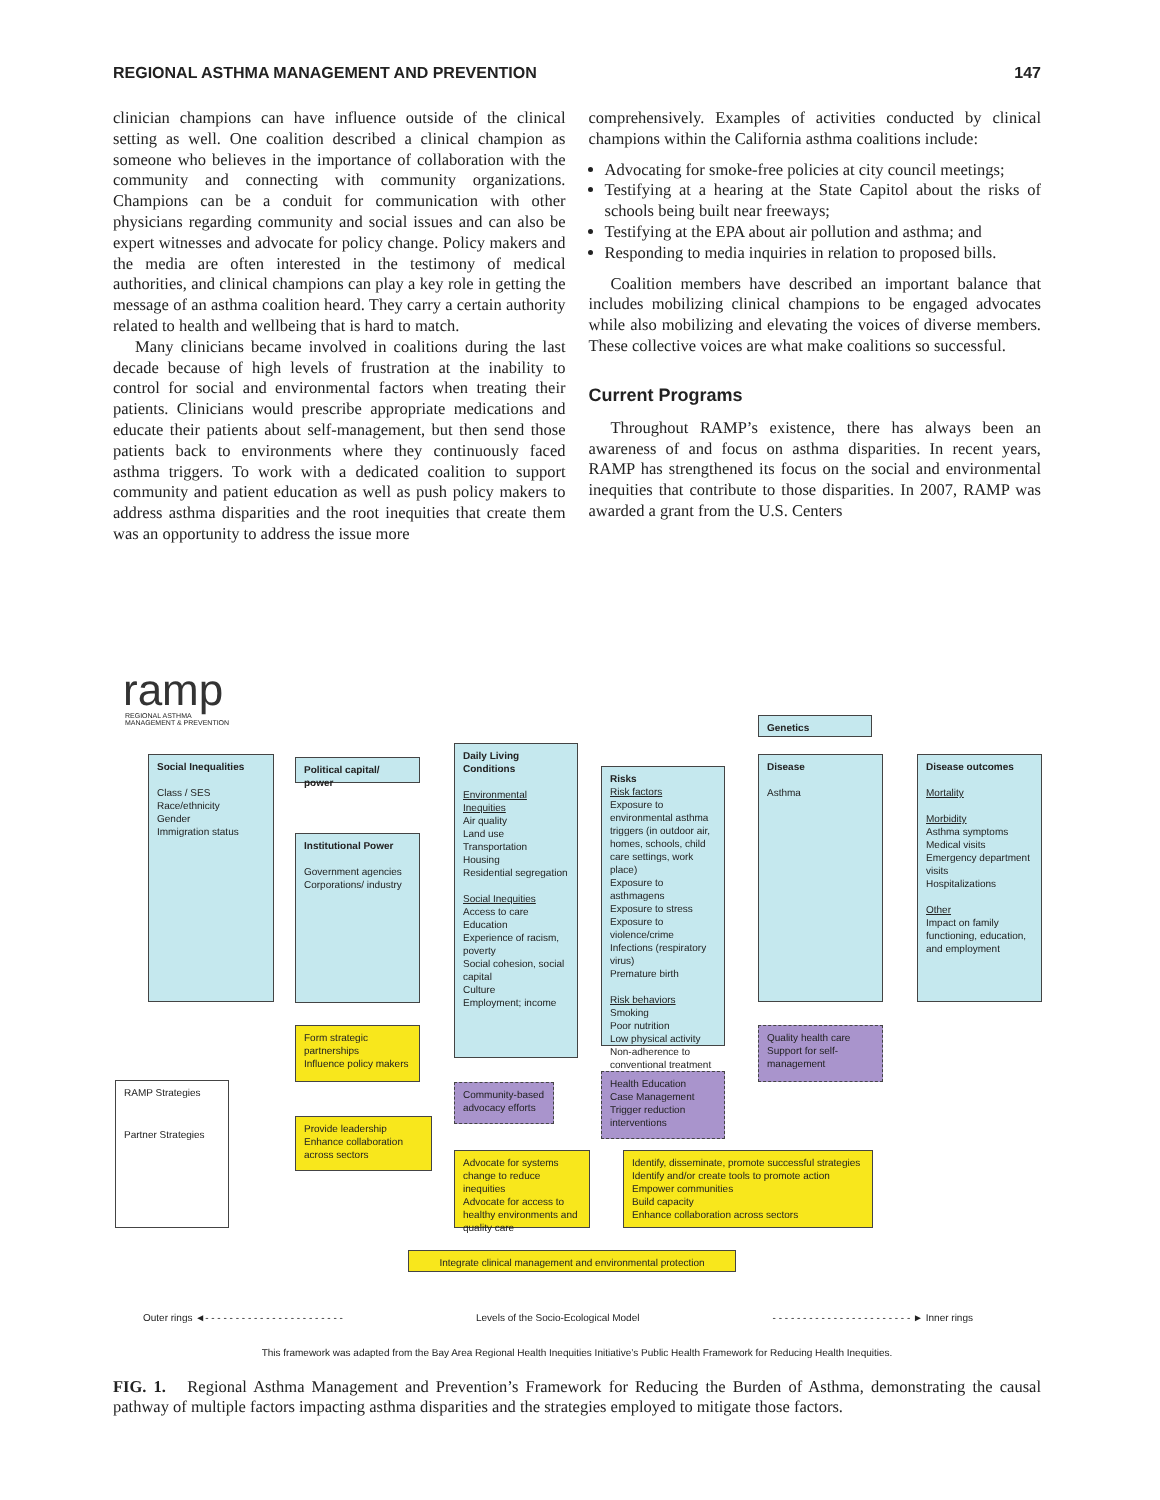REGIONAL ASTHMA MANAGEMENT AND PREVENTION 147
clinician champions can have influence outside of the clinical setting as well. One coalition described a clinical champion as someone who believes in the importance of collaboration with the community and connecting with community organizations. Champions can be a conduit for communication with other physicians regarding community and social issues and can also be expert witnesses and advocate for policy change. Policy makers and the media are often interested in the testimony of medical authorities, and clinical champions can play a key role in getting the message of an asthma coalition heard. They carry a certain authority related to health and wellbeing that is hard to match.
Many clinicians became involved in coalitions during the last decade because of high levels of frustration at the inability to control for social and environmental factors when treating their patients. Clinicians would prescribe appropriate medications and educate their patients about self-management, but then send those patients back to environments where they continuously faced asthma triggers. To work with a dedicated coalition to support community and patient education as well as push policy makers to address asthma disparities and the root inequities that create them was an opportunity to address the issue more
comprehensively. Examples of activities conducted by clinical champions within the California asthma coalitions include:
Advocating for smoke-free policies at city council meetings;
Testifying at a hearing at the State Capitol about the risks of schools being built near freeways;
Testifying at the EPA about air pollution and asthma; and
Responding to media inquiries in relation to proposed bills.
Coalition members have described an important balance that includes mobilizing clinical champions to be engaged advocates while also mobilizing and elevating the voices of diverse members. These collective voices are what make coalitions so successful.
Current Programs
Throughout RAMP’s existence, there has always been an awareness of and focus on asthma disparities. In recent years, RAMP has strengthened its focus on the social and environmental inequities that contribute to those disparities. In 2007, RAMP was awarded a grant from the U.S. Centers
ramp
REGIONAL ASTHMA
MANAGEMENT & PREVENTION
Genetics
Social Inequalities
Class / SES
Race/ethnicity
Gender
Immigration status
Political capital/ power
Institutional Power
Government agencies
Corporations/ industry
Daily Living Conditions
Environmental Inequities
Air quality
Land use
Transportation
Housing
Residential segregation
Social Inequities
Access to care
Education
Experience of racism, poverty
Social cohesion, social capital
Culture
Employment; income
Risks
Risk factors
Exposure to environmental asthma triggers (in outdoor air, homes, schools, child care settings, work place)
Exposure to asthmagens
Exposure to stress
Exposure to violence/crime
Infections (respiratory virus)
Premature birth
Risk behaviors
Smoking
Poor nutrition
Low physical activity
Non-adherence to conventional treatment
Disease
Asthma
Disease outcomes
Mortality
Morbidity
Asthma symptoms
Medical visits
Emergency department visits
Hospitalizations
Other
Impact on family functioning, education, and employment
Form strategic partnerships
Influence policy makers
Community-based advocacy efforts
Health Education
Case Management
Trigger reduction interventions
Quality health care
Support for self-management
RAMP Strategies
Partner Strategies
Provide leadership
Enhance collaboration across sectors
Advocate for systems change to reduce inequities
Advocate for access to healthy environments and quality care
Identify, disseminate, promote successful strategies
Identify and/or create tools to promote action
Empower communities
Build capacity
Enhance collaboration across sectors
Integrate clinical management and environmental protection
Outer rings ◄- - - - - - - - - - - - - - - - - - - - - - - Levels of the Socio-Ecological Model - - - - - - - - - - - - - - - - - - - - - - - ► Inner rings
This framework was adapted from the Bay Area Regional Health Inequities Initiative’s Public Health Framework for Reducing Health Inequities.
FIG. 1. Regional Asthma Management and Prevention’s Framework for Reducing the Burden of Asthma, demonstrating the causal pathway of multiple factors impacting asthma disparities and the strategies employed to mitigate those factors.